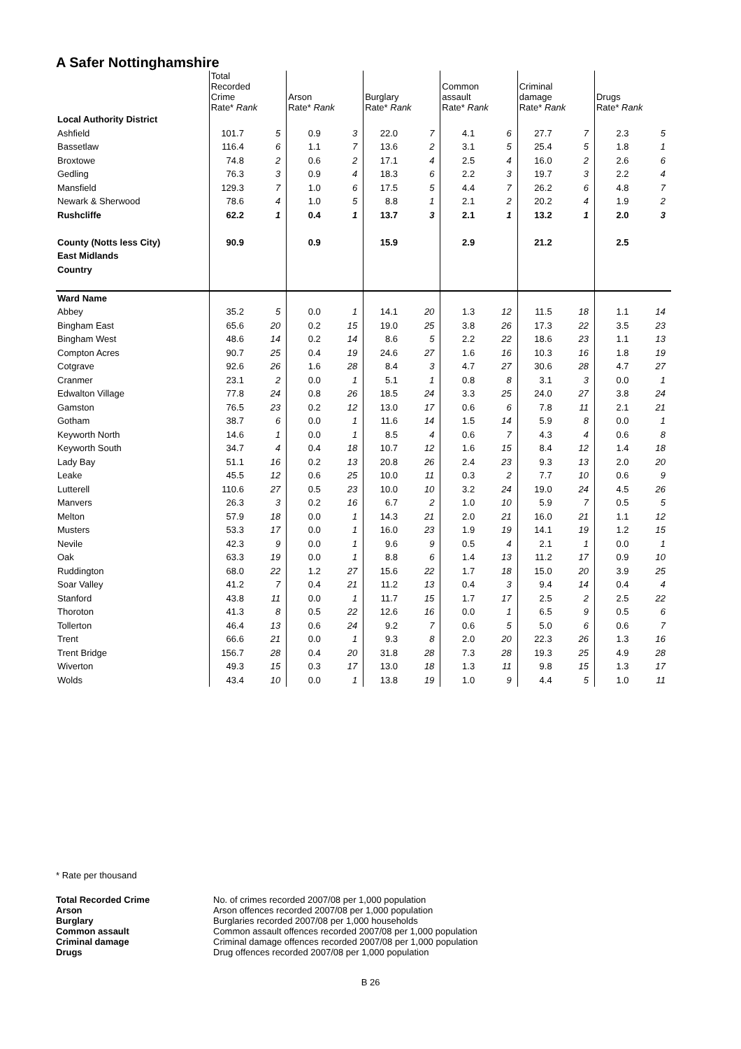A Safer Nottinghamshire
| | Total Recorded Crime Rate* Rank | | Arson Rate* Rank | | Burglary Rate* Rank | | Common assault Rate* Rank | | Criminal damage Rate* Rank | | Drugs Rate* Rank | |
| --- | --- | --- | --- | --- | --- | --- | --- | --- | --- | --- | --- | --- |
| Local Authority District | | | | | | | | | | | | |
| Ashfield | 101.7 | 5 | 0.9 | 3 | 22.0 | 7 | 4.1 | 6 | 27.7 | 7 | 2.3 | 5 |
| Bassetlaw | 116.4 | 6 | 1.1 | 7 | 13.6 | 2 | 3.1 | 5 | 25.4 | 5 | 1.8 | 1 |
| Broxtowe | 74.8 | 2 | 0.6 | 2 | 17.1 | 4 | 2.5 | 4 | 16.0 | 2 | 2.6 | 6 |
| Gedling | 76.3 | 3 | 0.9 | 4 | 18.3 | 6 | 2.2 | 3 | 19.7 | 3 | 2.2 | 4 |
| Mansfield | 129.3 | 7 | 1.0 | 6 | 17.5 | 5 | 4.4 | 7 | 26.2 | 6 | 4.8 | 7 |
| Newark & Sherwood | 78.6 | 4 | 1.0 | 5 | 8.8 | 1 | 2.1 | 2 | 20.2 | 4 | 1.9 | 2 |
| Rushcliffe | 62.2 | 1 | 0.4 | 1 | 13.7 | 3 | 2.1 | 1 | 13.2 | 1 | 2.0 | 3 |
| County (Notts less City) | 90.9 | | 0.9 | | 15.9 | | 2.9 | | 21.2 | | 2.5 | |
| East Midlands | | | | | | | | | | | | |
| Country | | | | | | | | | | | | |
| Ward Name | | | | | | | | | | | | |
| Abbey | 35.2 | 5 | 0.0 | 1 | 14.1 | 20 | 1.3 | 12 | 11.5 | 18 | 1.1 | 14 |
| Bingham East | 65.6 | 20 | 0.2 | 15 | 19.0 | 25 | 3.8 | 26 | 17.3 | 22 | 3.5 | 23 |
| Bingham West | 48.6 | 14 | 0.2 | 14 | 8.6 | 5 | 2.2 | 22 | 18.6 | 23 | 1.1 | 13 |
| Compton Acres | 90.7 | 25 | 0.4 | 19 | 24.6 | 27 | 1.6 | 16 | 10.3 | 16 | 1.8 | 19 |
| Cotgrave | 92.6 | 26 | 1.6 | 28 | 8.4 | 3 | 4.7 | 27 | 30.6 | 28 | 4.7 | 27 |
| Cranmer | 23.1 | 2 | 0.0 | 1 | 5.1 | 1 | 0.8 | 8 | 3.1 | 3 | 0.0 | 1 |
| Edwalton Village | 77.8 | 24 | 0.8 | 26 | 18.5 | 24 | 3.3 | 25 | 24.0 | 27 | 3.8 | 24 |
| Gamston | 76.5 | 23 | 0.2 | 12 | 13.0 | 17 | 0.6 | 6 | 7.8 | 11 | 2.1 | 21 |
| Gotham | 38.7 | 6 | 0.0 | 1 | 11.6 | 14 | 1.5 | 14 | 5.9 | 8 | 0.0 | 1 |
| Keyworth North | 14.6 | 1 | 0.0 | 1 | 8.5 | 4 | 0.6 | 7 | 4.3 | 4 | 0.6 | 8 |
| Keyworth South | 34.7 | 4 | 0.4 | 18 | 10.7 | 12 | 1.6 | 15 | 8.4 | 12 | 1.4 | 18 |
| Lady Bay | 51.1 | 16 | 0.2 | 13 | 20.8 | 26 | 2.4 | 23 | 9.3 | 13 | 2.0 | 20 |
| Leake | 45.5 | 12 | 0.6 | 25 | 10.0 | 11 | 0.3 | 2 | 7.7 | 10 | 0.6 | 9 |
| Lutterell | 110.6 | 27 | 0.5 | 23 | 10.0 | 10 | 3.2 | 24 | 19.0 | 24 | 4.5 | 26 |
| Manvers | 26.3 | 3 | 0.2 | 16 | 6.7 | 2 | 1.0 | 10 | 5.9 | 7 | 0.5 | 5 |
| Melton | 57.9 | 18 | 0.0 | 1 | 14.3 | 21 | 2.0 | 21 | 16.0 | 21 | 1.1 | 12 |
| Musters | 53.3 | 17 | 0.0 | 1 | 16.0 | 23 | 1.9 | 19 | 14.1 | 19 | 1.2 | 15 |
| Nevile | 42.3 | 9 | 0.0 | 1 | 9.6 | 9 | 0.5 | 4 | 2.1 | 1 | 0.0 | 1 |
| Oak | 63.3 | 19 | 0.0 | 1 | 8.8 | 6 | 1.4 | 13 | 11.2 | 17 | 0.9 | 10 |
| Ruddington | 68.0 | 22 | 1.2 | 27 | 15.6 | 22 | 1.7 | 18 | 15.0 | 20 | 3.9 | 25 |
| Soar Valley | 41.2 | 7 | 0.4 | 21 | 11.2 | 13 | 0.4 | 3 | 9.4 | 14 | 0.4 | 4 |
| Stanford | 43.8 | 11 | 0.0 | 1 | 11.7 | 15 | 1.7 | 17 | 2.5 | 2 | 2.5 | 22 |
| Thoroton | 41.3 | 8 | 0.5 | 22 | 12.6 | 16 | 0.0 | 1 | 6.5 | 9 | 0.5 | 6 |
| Tollerton | 46.4 | 13 | 0.6 | 24 | 9.2 | 7 | 0.6 | 5 | 5.0 | 6 | 0.6 | 7 |
| Trent | 66.6 | 21 | 0.0 | 1 | 9.3 | 8 | 2.0 | 20 | 22.3 | 26 | 1.3 | 16 |
| Trent Bridge | 156.7 | 28 | 0.4 | 20 | 31.8 | 28 | 7.3 | 28 | 19.3 | 25 | 4.9 | 28 |
| Wiverton | 49.3 | 15 | 0.3 | 17 | 13.0 | 18 | 1.3 | 11 | 9.8 | 15 | 1.3 | 17 |
| Wolds | 43.4 | 10 | 0.0 | 1 | 13.8 | 19 | 1.0 | 9 | 4.4 | 5 | 1.0 | 11 |
* Rate per thousand
Total Recorded Crime No. of crimes recorded 2007/08 per 1,000 population Arson Arson offences recorded 2007/08 per 1,000 population Burglary Burglaries recorded 2007/08 per 1,000 households Common assault Common assault offences recorded 2007/08 per 1,000 population Criminal damage Criminal damage offences recorded 2007/08 per 1,000 population Drugs Drug offences recorded 2007/08 per 1,000 population
B 26